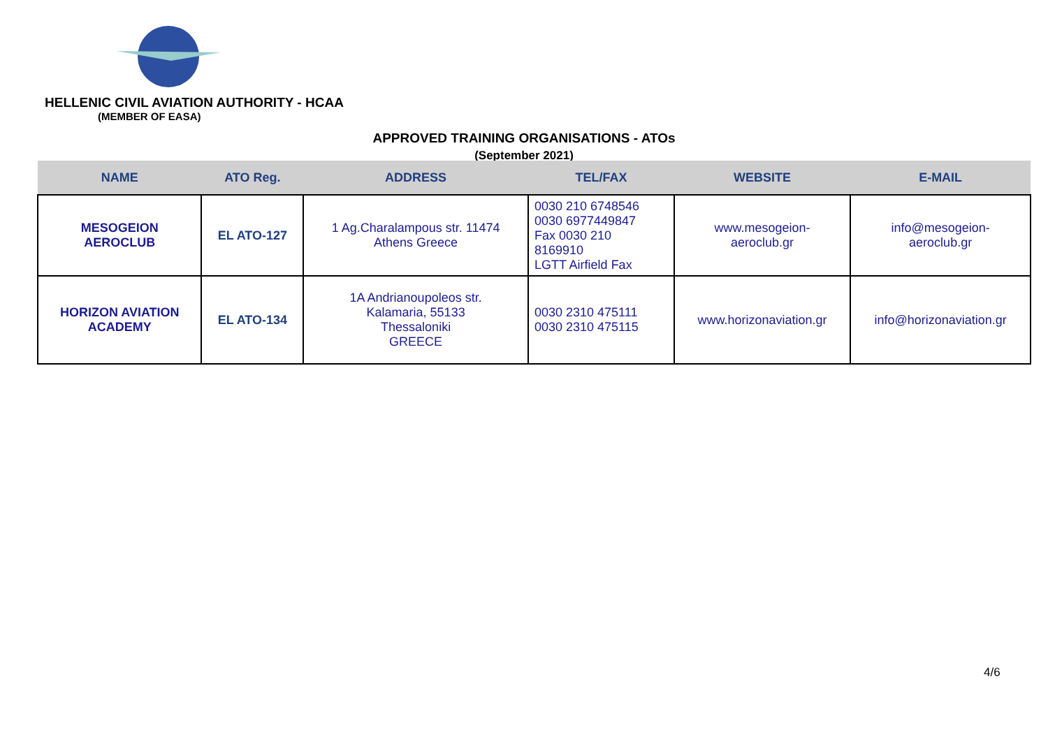HELLENIC CIVIL AVIATION AUTHORITY - HCAA
(MEMBER OF EASA)
APPROVED TRAINING ORGANISATIONS - ATOs
(September 2021)
| NAME | ATO Reg. | ADDRESS | TEL/FAX | WEBSITE | E-MAIL |
| --- | --- | --- | --- | --- | --- |
| MESOGEION AEROCLUB | EL ATO-127 | 1 Ag.Charalampous str. 11474 Athens Greece | 0030 210 6748546 0030 6977449847 Fax 0030 210 8169910 LGTT Airfield Fax | www.mesogeion- aeroclub.gr | info@mesogeion- aeroclub.gr |
| HORIZON AVIATION ACADEMY | EL ATO-134 | 1A Andrianoupoleos str. Kalamaria, 55133 Thessaloniki GREECE | 0030 2310 475111 0030 2310 475115 | www.horizonaviation.gr | info@horizonaviation.gr |
4/6